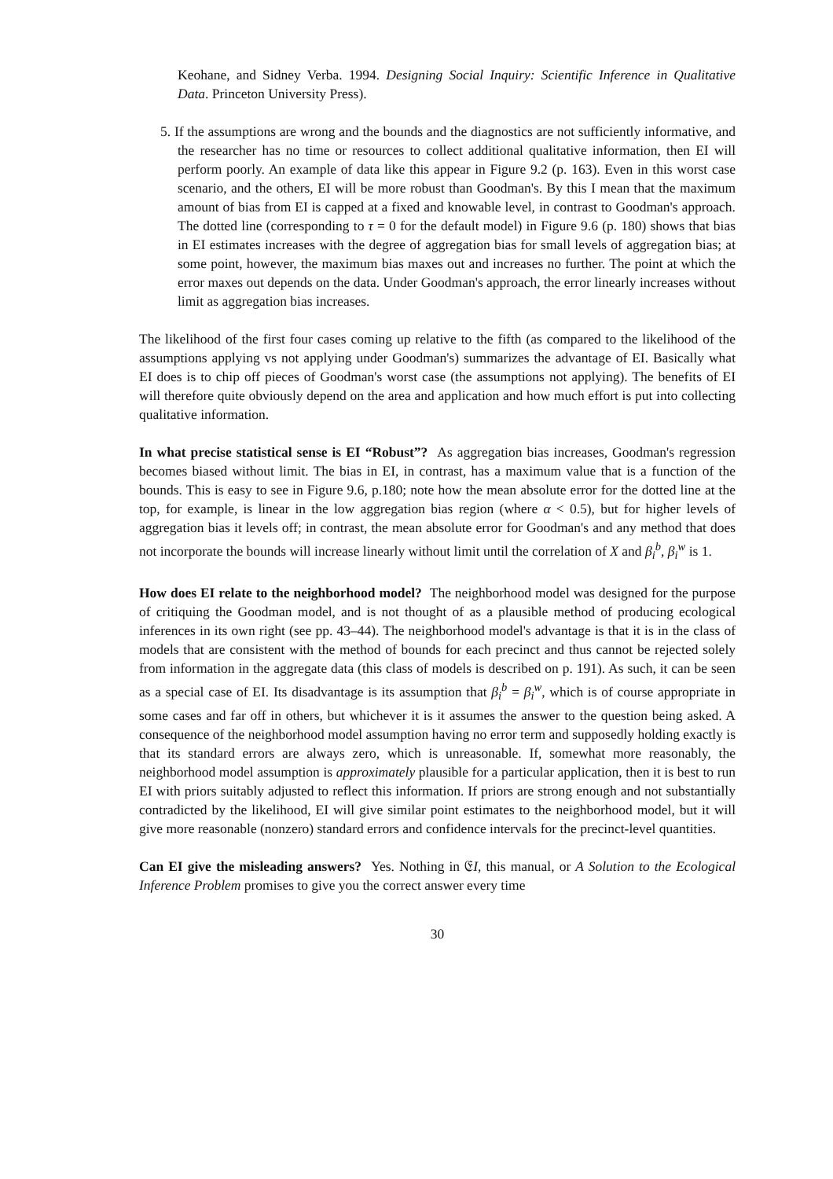Keohane, and Sidney Verba. 1994. Designing Social Inquiry: Scientific Inference in Qualitative Data. Princeton University Press).
5. If the assumptions are wrong and the bounds and the diagnostics are not sufficiently informative, and the researcher has no time or resources to collect additional qualitative information, then EI will perform poorly. An example of data like this appear in Figure 9.2 (p. 163). Even in this worst case scenario, and the others, EI will be more robust than Goodman's. By this I mean that the maximum amount of bias from EI is capped at a fixed and knowable level, in contrast to Goodman's approach. The dotted line (corresponding to τ = 0 for the default model) in Figure 9.6 (p. 180) shows that bias in EI estimates increases with the degree of aggregation bias for small levels of aggregation bias; at some point, however, the maximum bias maxes out and increases no further. The point at which the error maxes out depends on the data. Under Goodman's approach, the error linearly increases without limit as aggregation bias increases.
The likelihood of the first four cases coming up relative to the fifth (as compared to the likelihood of the assumptions applying vs not applying under Goodman's) summarizes the advantage of EI. Basically what EI does is to chip off pieces of Goodman's worst case (the assumptions not applying). The benefits of EI will therefore quite obviously depend on the area and application and how much effort is put into collecting qualitative information.
In what precise statistical sense is EI “Robust”? As aggregation bias increases, Goodman's regression becomes biased without limit. The bias in EI, in contrast, has a maximum value that is a function of the bounds. This is easy to see in Figure 9.6, p.180; note how the mean absolute error for the dotted line at the top, for example, is linear in the low aggregation bias region (where α < 0.5), but for higher levels of aggregation bias it levels off; in contrast, the mean absolute error for Goodman's and any method that does not incorporate the bounds will increase linearly without limit until the correlation of X and β<sub>i</sub><sup>b</sup>, β<sub>i</sub><sup>w</sup> is 1.
How does EI relate to the neighborhood model? The neighborhood model was designed for the purpose of critiquing the Goodman model, and is not thought of as a plausible method of producing ecological inferences in its own right (see pp. 43–44). The neighborhood model's advantage is that it is in the class of models that are consistent with the method of bounds for each precinct and thus cannot be rejected solely from information in the aggregate data (this class of models is described on p. 191). As such, it can be seen as a special case of EI. Its disadvantage is its assumption that β<sub>i</sub><sup>b</sup> = β<sub>i</sub><sup>w</sup>, which is of course appropriate in some cases and far off in others, but whichever it is it assumes the answer to the question being asked. A consequence of the neighborhood model assumption having no error term and supposedly holding exactly is that its standard errors are always zero, which is unreasonable. If, somewhat more reasonably, the neighborhood model assumption is approximately plausible for a particular application, then it is best to run EI with priors suitably adjusted to reflect this information. If priors are strong enough and not substantially contradicted by the likelihood, EI will give similar point estimates to the neighborhood model, but it will give more reasonable (nonzero) standard errors and confidence intervals for the precinct-level quantities.
Can EI give the misleading answers? Yes. Nothing in 𝔈I, this manual, or A Solution to the Ecological Inference Problem promises to give you the correct answer every time
30